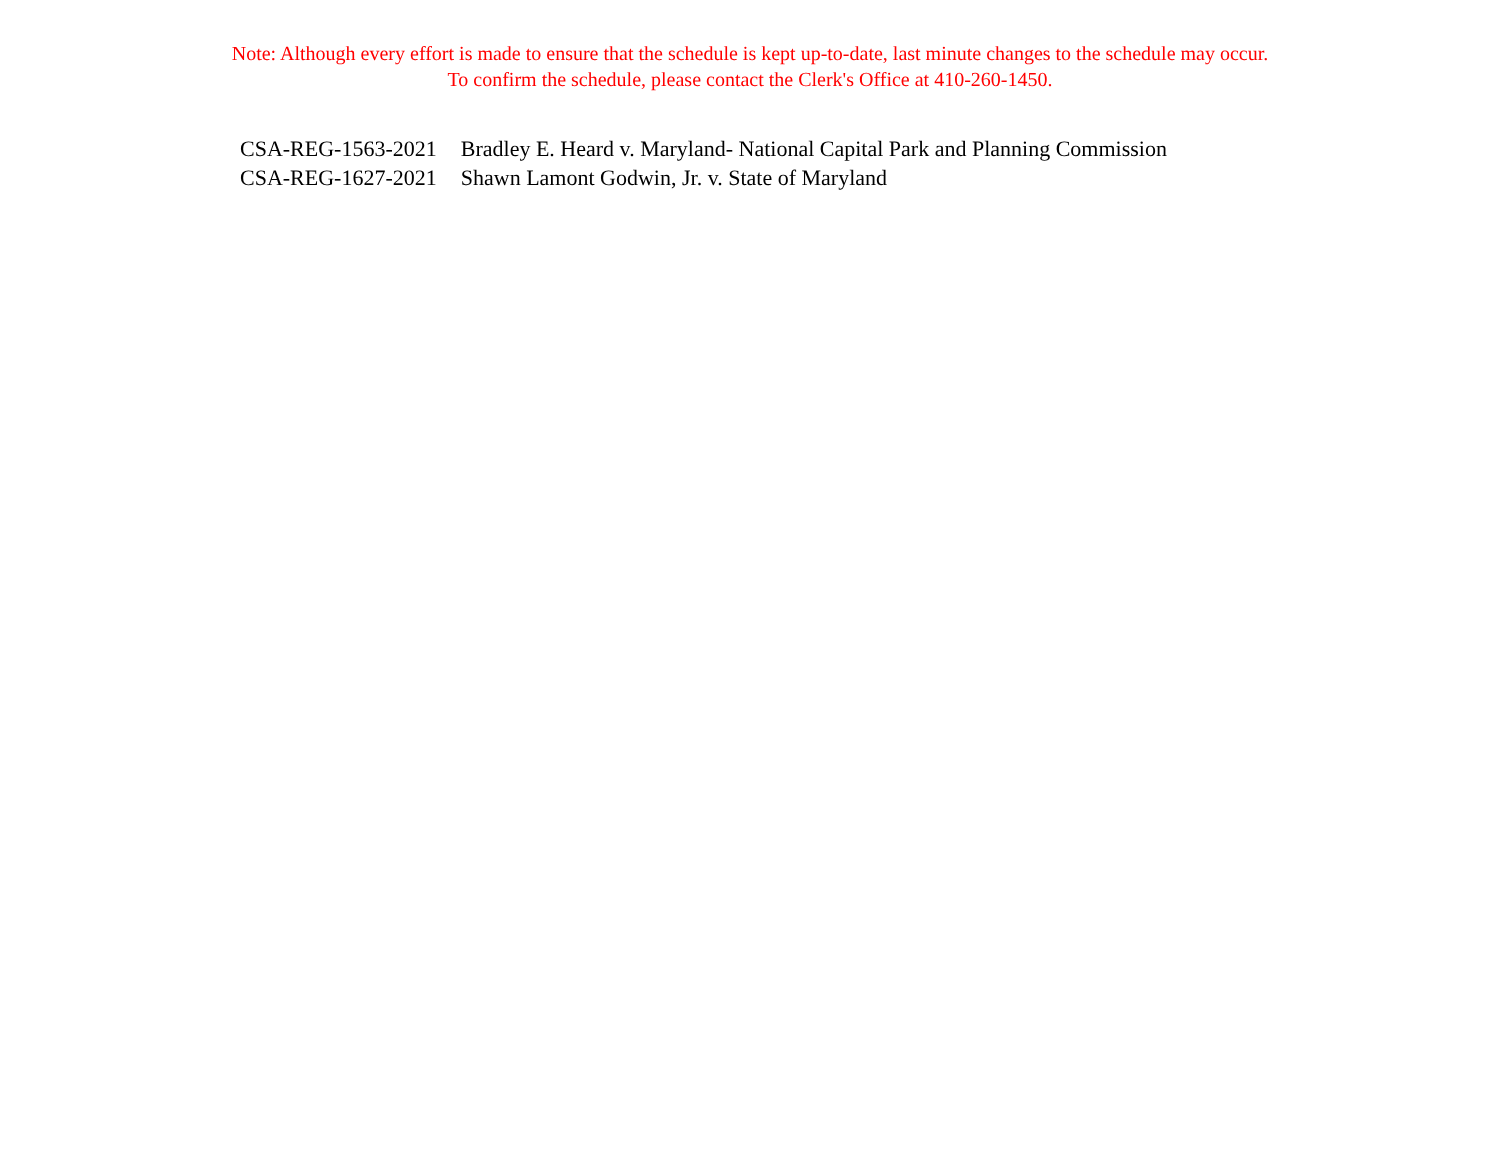Note: Although every effort is made to ensure that the schedule is kept up-to-date, last minute changes to the schedule may occur.
To confirm the schedule, please contact the Clerk's Office at 410-260-1450.
| CSA-REG-1563-2021 | Bradley E. Heard v. Maryland- National Capital Park and Planning Commission |
| CSA-REG-1627-2021 | Shawn Lamont Godwin, Jr. v. State of Maryland |